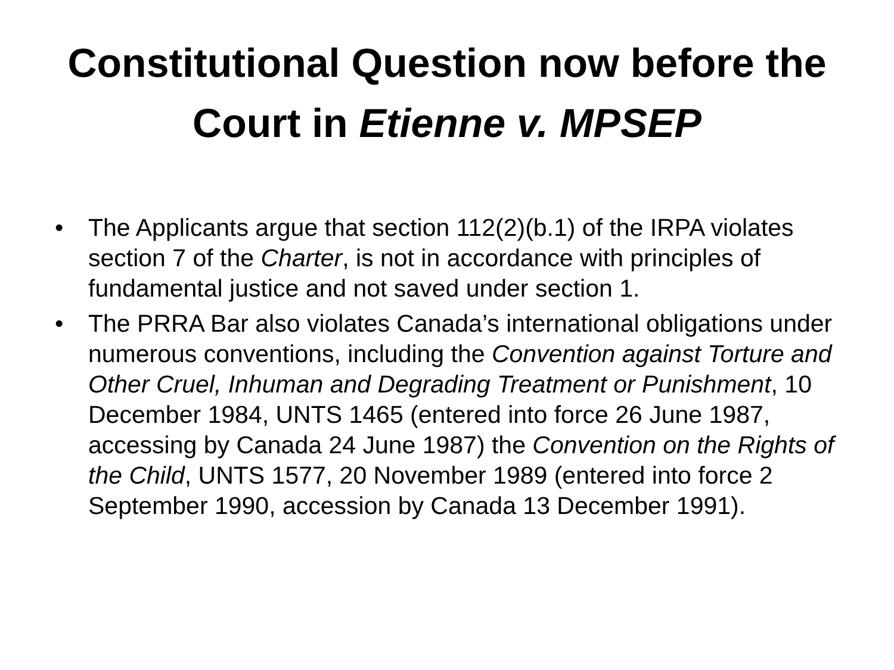Constitutional Question now before the Court in Etienne v. MPSEP
• The Applicants argue that section 112(2)(b.1) of the IRPA violates section 7 of the Charter, is not in accordance with principles of fundamental justice and not saved under section 1.
• The PRRA Bar also violates Canada’s international obligations under numerous conventions, including the Convention against Torture and Other Cruel, Inhuman and Degrading Treatment or Punishment, 10 December 1984, UNTS 1465 (entered into force 26 June 1987, accessing by Canada 24 June 1987) the Convention on the Rights of the Child, UNTS 1577, 20 November 1989 (entered into force 2 September 1990, accession by Canada 13 December 1991).